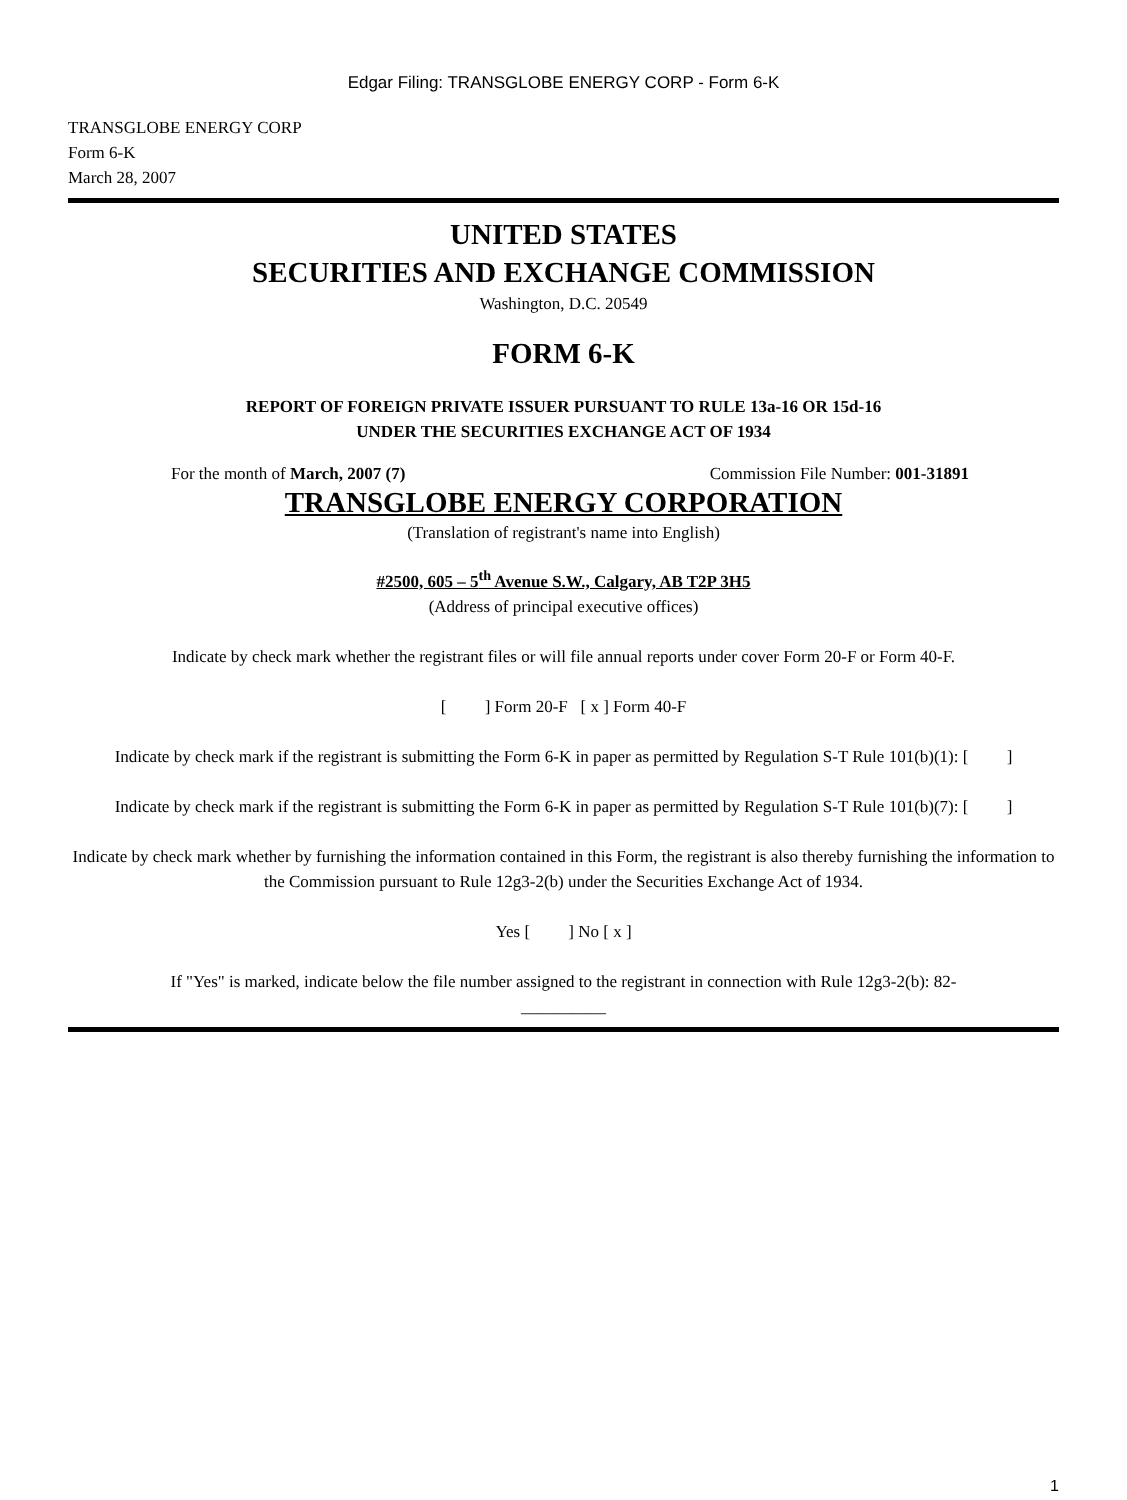Edgar Filing: TRANSGLOBE ENERGY CORP - Form 6-K
TRANSGLOBE ENERGY CORP
Form 6-K
March 28, 2007
UNITED STATES
SECURITIES AND EXCHANGE COMMISSION
Washington, D.C. 20549
FORM 6-K
REPORT OF FOREIGN PRIVATE ISSUER PURSUANT TO RULE 13a-16 OR 15d-16
UNDER THE SECURITIES EXCHANGE ACT OF 1934
For the month of March, 2007 (7) Commission File Number: 001-31891
TRANSGLOBE ENERGY CORPORATION
(Translation of registrant's name into English)
#2500, 605 – 5<sup>th</sup> Avenue S.W., Calgary, AB T2P 3H5
(Address of principal executive offices)
Indicate by check mark whether the registrant files or will file annual reports under cover Form 20-F or Form 40-F.
[ ] Form 20-F [ x ] Form 40-F
Indicate by check mark if the registrant is submitting the Form 6-K in paper as permitted by Regulation S-T Rule 101(b)(1): [ ]
Indicate by check mark if the registrant is submitting the Form 6-K in paper as permitted by Regulation S-T Rule 101(b)(7): [ ]
Indicate by check mark whether by furnishing the information contained in this Form, the registrant is also thereby furnishing the information to the Commission pursuant to Rule 12g3-2(b) under the Securities Exchange Act of 1934.
Yes [ ] No [ x ]
If "Yes" is marked, indicate below the file number assigned to the registrant in connection with Rule 12g3-2(b): 82-
__________
1